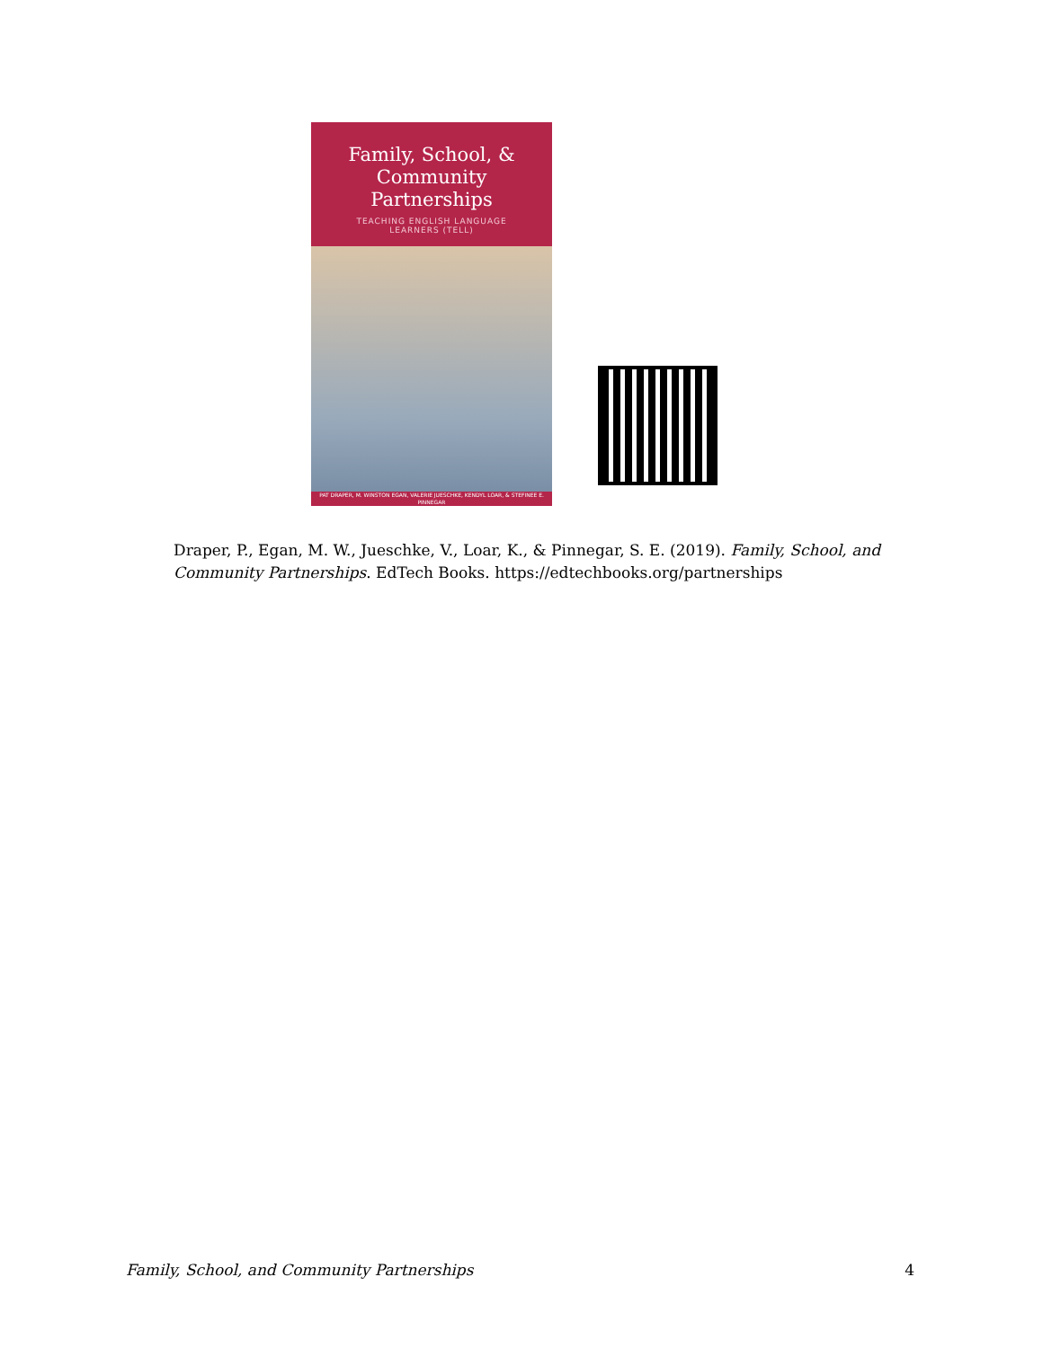Family, School, &
Community
Partnerships
TEACHING ENGLISH LANGUAGE
LEARNERS (TELL)
PAT DRAPER, M. WINSTON EGAN, VALERIE JUESCHKE, KENDYL LOAR, & STEFINEE E. PINNEGAR
Draper, P., Egan, M. W., Jueschke, V., Loar, K., & Pinnegar, S. E. (2019). Family, School, and Community Partnerships. EdTech Books. https://edtechbooks.org/partnerships
Family, School, and Community Partnerships 4